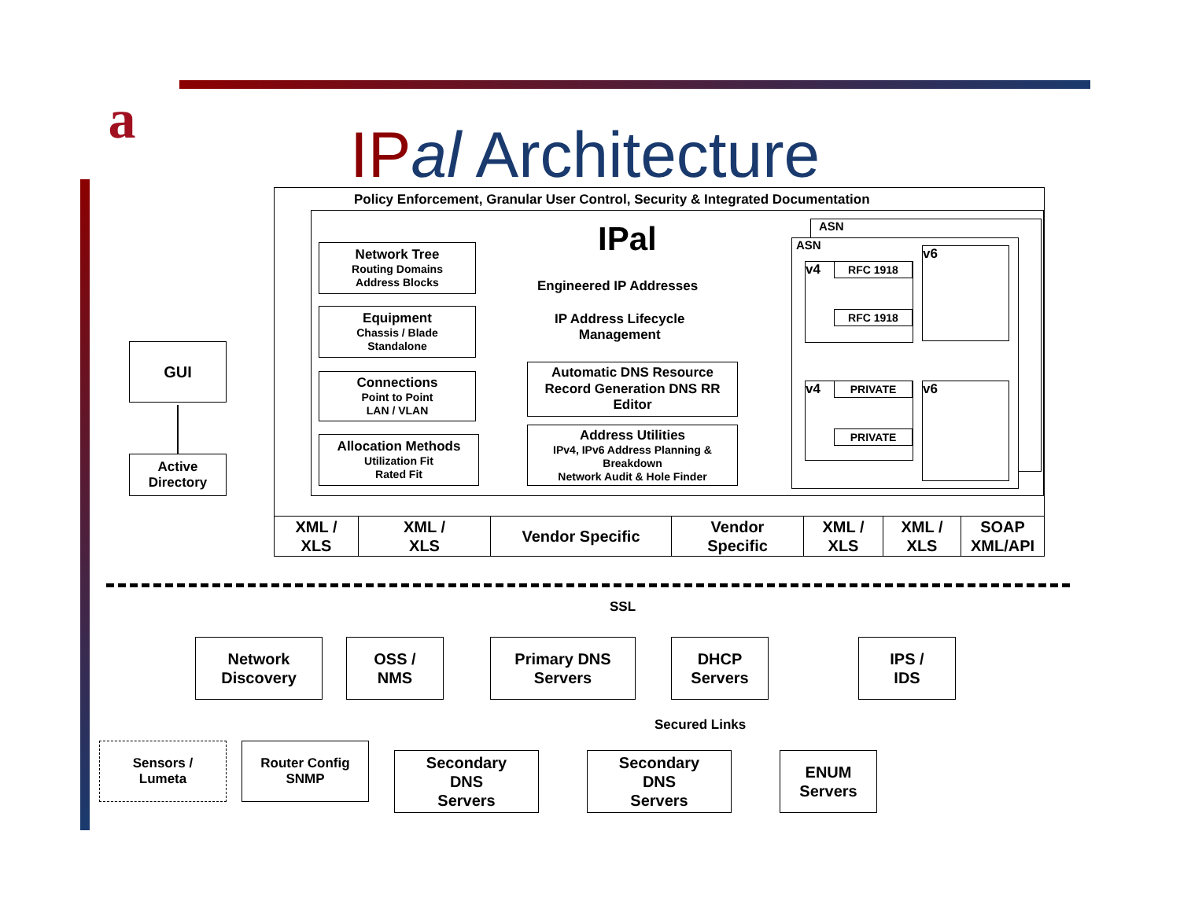a
IP al Architecture
Policy Enforcement, Granular User Control, Security & Integrated Documentation
Network Tree
Routing Domains
Address Blocks
Equipment
Chassis / Blade
Standalone
Connections
Point to Point
LAN / VLAN
Allocation Methods
Utilization Fit
Rated Fit
IPal
Engineered IP Addresses
IP Address Lifecycle
Management
Automatic DNS Resource Record Generation DNS RR Editor
Address Utilities
IPv4, IPv6 Address Planning & Breakdown
Network Audit & Hole Finder
ASN
ASN
v4 RFC 1918
RFC 1918
v6
v4 PRIVATE
PRIVATE
v6
XML /
XLS
XML /
XLS
Vendor Specific
Vendor
Specific
XML /
XLS
XML /
XLS
SOAP
XML/API
GUI
Active
Directory
SSL
Secured Links
Network
Discovery
OSS /
NMS
Primary DNS
Servers
DHCP
Servers
IPS /
IDS
Sensors /
Lumeta
Router Config
SNMP
Secondary
DNS
Servers
Secondary
DNS
Servers
ENUM
Servers